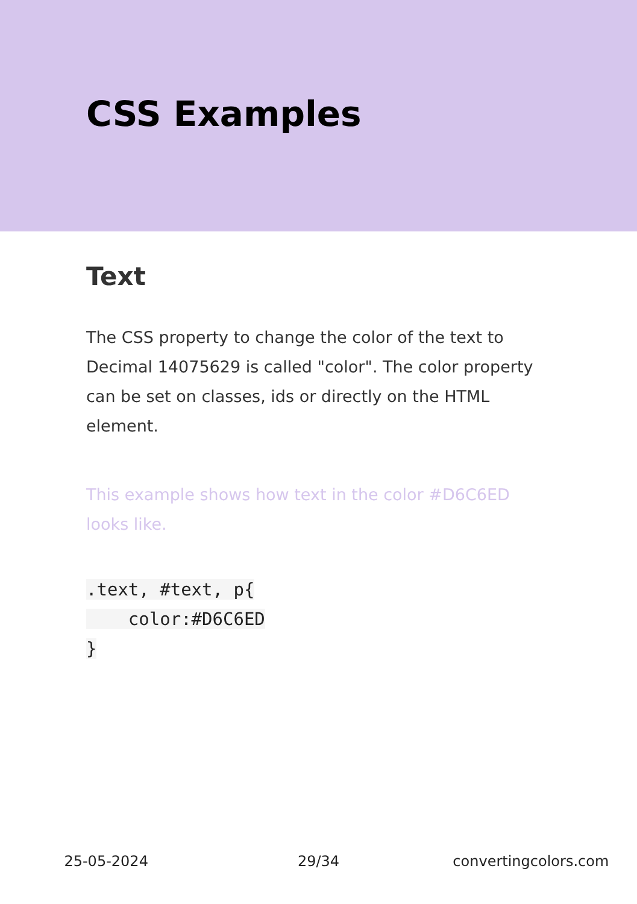CSS Examples
Text
The CSS property to change the color of the text to Decimal 14075629 is called "color". The color property can be set on classes, ids or directly on the HTML element.
This example shows how text in the color #D6C6ED looks like.
.text, #text, p{
    color:#D6C6ED
}
25-05-2024 29/34 convertingcolors.com